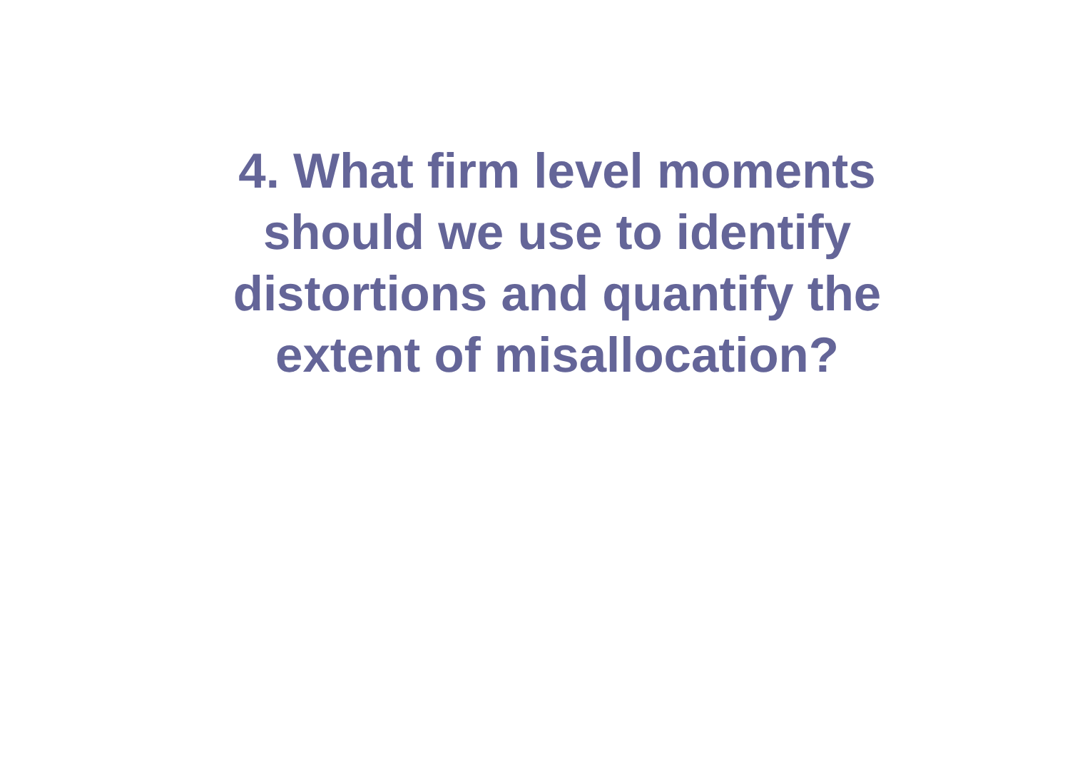4. What firm level moments
should we use to identify
distortions and quantify the
extent of misallocation?